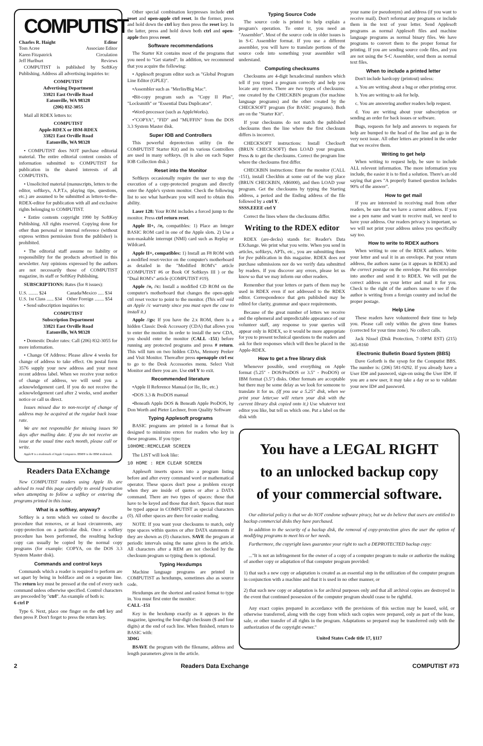COMPUTIST
| Charles R. Haight | Editor |
| Tom Acree | Associate Editor |
| Karen Fitzpatrick | Circulation |
| Jeff Hurlburt | Reviews |
COMPUTIST is published by SoftKey Publishing. Address all advertising inquiries to:
COMPUTIST
Advertising Department
33821 East Orville Road
Eatonville, WA 98328
(206) 832-3055
Mail all RDEX letters to:
COMPUTIST
Apple-RDEX or IBM-RDEX
33821 East Orville Road
Eatonville, WA 98328
• COMPUTIST does NOT purchase editorial material. The entire editorial content consists of information submitted to COMPUTIST for publication in the shared interests of all COMPUTISTs.
• Unsolicited material (manuscripts, letters to the editor, softkeys, A.P.T.s, playing tips, questions, etc.) are assumed to be submitted as letters-to-the-RDEX-editor for publication with all and exclusive rights belonging to COMPUTIST.
• Entire contents copyright 1990 by SoftKey Publishing. All rights reserved. Copying done for other than personal or internal reference (without express written permission from the publisher) is prohibited.
• The editorial staff assume no liability or responsibility for the products advertised in this newsletter. Any opinions expressed by the authors are not necessarily those of COMPUTIST magazine, its staff or SoftKey Publishing.
SUBSCRIPTIONS: Rates (for 8 issues):
| U.S. ........ $24 | Canada/Mexico ..... $34 |
| U.S. 1st Class ...... $34 | Other Foreign ........ $54 |
• Send subscription inquiries to:
COMPUTIST
Subscription Department
33821 East Orville Road
Eatonville, WA 98328
• Domestic Dealer rates: Call (206) 832-3055 for more information.
• Change Of Address: Please allow 4 weeks for change of address to take effect. On postal form 3576 supply your new address and your most recent address label. When we receive your notice of change of address, we will send you a acknowledgement card. If you do not receive the acknowledgement card after 2 weeks, send another notice or call us direct.
Issues missed due to non-receipt of change of address may be acquired at the regular back issue rate.
We are not responsible for missing issues 90 days after mailing date. If you do not receive an issue at the usual time each month, please call or write.
Apple® is a trademark of Apple Computers. IBM® is the IBM trademark.
Readers Data EXchange
New COMPUTIST readers using Apple IIs are advised to read this page carefully to avoid frustration when attempting to follow a softkey or entering the programs printed in this issue.
What is a softkey, anyway?
Softkey is a term which we coined to describe a procedure that removes, or at least circumvents, any copy-protection on a particular disk. Once a softkey procedure has been performed, the resulting backup copy can usually be copied by the normal copy programs (for example: COPYA, on the DOS 3.3 System Master disk).
Commands and control keys
Commands which a reader is required to perform are set apart by being in boldface and on a separate line. The return key must be pressed at the end of every such command unless otherwise specified. Control characters are preceeded by "ctrl". An example of both is:
6 ctrl P
Type 6. Next, place one finger on the ctrl key and then press P. Don't forget to press the return key.
Other special combination keypresses include ctrl reset and open-apple ctrl reset. In the former, press and hold down the ctrl key then press the reset key. In the latter, press and hold down both ctrl and open-apple then press reset.
Software recommendations
The Starter Kit contains most of the programs that you need to "Get started". In addition, we recommend that you acquire the following:
• Applesoft program editor such as "Global Program Line Editor (GPLE)".
•Assembler such as "Merlin/Big Mac".
•Bit-copy program such as "Copy II Plus", "Locksmith" or "Essential Data Duplicator".
•Word-processor (such as AppleWorks).
•"COPYA", "FID" and "MUFFIN" from the DOS 3.3 System Master disk.
Super IOB and Controllers
This powerful deprotection utility (in the COMPUTIST Starter Kit) and its various Controllers are used in many softkeys. (It is also on each Super IOB Collection disk.)
Reset into the Monitor
Softkeys occasionally require the user to stop the execution of a copy-protected program and directly enter the Apple's system monitor. Check the following list to see what hardware you will need to obtain this ability.
Laser 128: Your ROM includes a forced jump to the monitor. Press ctrl return reset.
Apple II+, //e, compatibles: 1) Place an Integer BASIC ROM card in one of the Apple slots. 2) Use a non-maskable interrupt (NMI) card such as Replay or Wildcard.
Apple II+, compatibles: 1) Install an F8 ROM with a modified reset-vector on the computer's motherboard as detailed in the "Modified ROM's" article (COMPUTIST #6 or Book Of Softkeys III ) or the "Dual ROM's" article (COMPUTIST #19).
Apple //e, //c: Install a modified CD ROM on the computer's motherboard that changes the open-apple ctrl reset vector to point to the monitor. (This will void an Apple //c warranty since you must open the case to install it.)
Apple //gs: If you have the 2.x ROM, there is a hidden Classic Desk Accessory (CDA) that allows you to enter the monitor. In order to install the new CDA, you should enter the monitor (CALL -151) before running any protected programs and press # return. This will turn on two hidden CDAs, Memory Peeker and Visit Monitor. Thereafter press openapple ctrl esc to go to the Desk Accessories menu. Select Visit Monitor and there you are. Use ctrl Y to exit.
Recommended literature
•Apple II Reference Manual (or IIe, IIc, etc.)
•DOS 3.3 & ProDOS manual
•Beneath Apple DOS & Beneath Apple ProDOS, by Don Worth and Pieter Lechner, from Quality Software
Typing Applesoft programs
BASIC programs are printed in a format that is designed to minimize errors for readers who key in these programs. If you type:
10HOME:REMCLEAR SCREEN
The LIST will look like:
10 HOME : REM CLEAR SCREEN
Applesoft inserts spaces into a program listing before and after every command word or mathematical operator. These spaces don't pose a problem except when they are inside of quotes or after a DATA command. There are two types of spaces: those that have to be keyed and those that don't. Spaces that must be typed appear in COMPUTIST as special characters (◊). All other spaces are there for easier reading.
NOTE: If you want your checksums to match, only type spaces within quotes or after DATA statements if they are shown as (◊) charactors. SAVE the program at periodic intervals using the name given in the article. All characters after a REM are not checked by the checksum program so typing them is optional.
Typing Hexdumps
Machine language programs are printed in COMPUTIST as hexdumps, sometimes also as source code.
Hexdumps are the shortest and easiest format to type in. You must first enter the monitor:
CALL -151
Key in the hexdump exactly as it appears in the magazine, ignoring the four-digit checksum ($ and four digits) at the end of each line. When finished, return to BASIC with:
3D0G
BSAVE the program with the filename, address and length parameters given in the article.
Typing Source Code
The source code is printed to help explain a program's operation. To enter it, you need an "Assembler". Most of the source code in older issues is in S-C Assembler format. If you use a different assembler, you will have to translate portions of the source code into something your assembler will understand.
Computing checksums
Checksums are 4-digit hexadecimal numbers which tell if you typed a program correctly and help you locate any errors. There are two types of checksums: one created by the CHECKBIN program (for machine language programs) and the other created by the CHECKSOFT program (for BASIC programs). Both are on the "Starter Kit".
If your checksums do not match the published checksums then the line where the first checksum differs is incorrect.
CHECKSOFT instructions: Install Checksoft (BRUN CHECKSOFT) then LOAD your program. Press & to get the checksums. Correct the program line where the checksums first differ.
CHECKBIN instructions: Enter the monitor (CALL -151), install Checkbin at some out of the way place (BRUN CHECKBIN, A$6000), and then LOAD your program. Get the checksums by typing the Starting address, a period and the Ending address of the file followed by a ctrl Y.
SSSS.EEEE ctrl Y
Correct the lines where the checksums differ.
Writing to the RDEX editor
RDEX (are-decks) stands for: Reader's Data EXchange. We print what you write. When you send in articles, softkeys, APTs, etc., you are submitting them for free publication in this magazine. RDEX does not purchase submissions nor do we verify data submitted by readers. If you discover any errors, please let us know so that we may inform our other readers.
Remember that your letters or parts of them may be used in RDEX even if not addressed to the RDEX editor. Correspondence that gets published may be edited for clarity, grammar and space requirements.
Because of the great number of letters we receive and the ephemeral and unpredictable appearance of our volunteer staff, any response to your queries will appear only in RDEX, so it would be more appropriate for you to present technical questions to the readers and ask for their responses which will then be placed in the Apple-RDEX.
How to get a free library disk
Whenever possible, send everything on Apple format (5.25" - DOS/ProDOS or 3.5" - ProDOS) or IBM format (3.5") disks. Other formats are acceptable but there may be some delay as we look for someone to translate it for us. (If you use a 5.25" disk, when we print your letter,we will return your disk with the current library disk copied onto it.) Use whatever text editor you like, but tell us which one. Put a label on the disk with
your name (or pseudonym) and address (if you want to receive mail). Don't reformat any programs or include them in the text of your letter. Send Applesoft programs as normal Applesoft files and machine language programs as normal binary files. We have programs to convert them to the proper format for printing. If you are sending source code files, and you are not using the S-C Assembler, send them as normal text files.
When to include a printed letter
Don't include hardcopy (printout) unless:
a. You are writing about a bug or other printing error.
b. You are writing to ask for help.
c. You are answering another readers help request.
d. You are writing about your subscription or sending an order for back issues or software.
Bugs, requests for help and answers to requests for help are bumped to the head of the line and go in the very next issue. All other letters are printed in the order that we receive them.
Writing to get help
When writing to request help, be sure to include ALL relevent information. The more information you include, the easier it is to find a solution. There's an old saying that goes "A properly framed question includes 90% of the answer".
How to get mail
If you are interested in receiving mail from other readers, be sure that we have a current address. If you use a pen name and want to receive mail, we need to have your address. Our readers privacy is important, so we will not print your address unless you specifically say too.
How to write to RDEX authors
When writing to one of the RDEX authors. Write your letter and seal it in an envelope. Put your return address, the authors name (as it appears in RDEX) and the correct postage on the envelope. Put this envelope into another and send it to RDEX. We will put the correct address on your letter and mail it for you. Check to the right of the authors name to see if the author is writing from a foreign country and includ the proper postage.
Help Line
These readers have volunteered their time to help you. Please call only within the given time frames (corrected for your time zone). No collect calls.
Jack Nissel (Disk Protection, 7-10PM EST) (215) 365-8160
Electronic Bulletin Board System (BBS)
Dave Goforth is the sysop for the Computist BBS. The number is: (206) 581-9292. If you already have a User ID# and password, sign-on using the User ID#. If you are a new user, it may take a day or so to validate your new ID# and password.
You have a LEGAL RIGHT
to an unlocked backup copy
of your commercial software.
Our editorial policy is that we do NOT condone software piracy, but we do believe that users are entitled to backup commercial disks they have purchased.
In addition to the security of a backup disk, the removal of copy-protection gives the user the option of modifying programs to meet his or her needs.
Furthermore, the copyright laws guarantee your right to such a DEPROTECTED backup copy:
..."It is not an infringement for the owner of a copy of a computer program to make or authorize the making of another copy or adaptation of that computer program provided:
1) that such a new copy or adaptation is created as an essential step in the utilization of the computer program in conjunction with a machine and that it is used in no other manner, or
2) that such new copy or adaptation is for archival purposes only and that all archival copies are destroyed in the event that continued possession of the computer program should cease to be rightful.
Any exact copies prepared in accordance with the provisions of this section may be leased, sold, or otherwise transferred, along with the copy from which such copies were prepared, only as part of the lease, sale, or other transfer of all rights in the program. Adaptations so prepared may be transferred only with the authorization of the copyright owner."
United States Code title 17, §117
2 Readers Data Exchange COMPUTIST #73